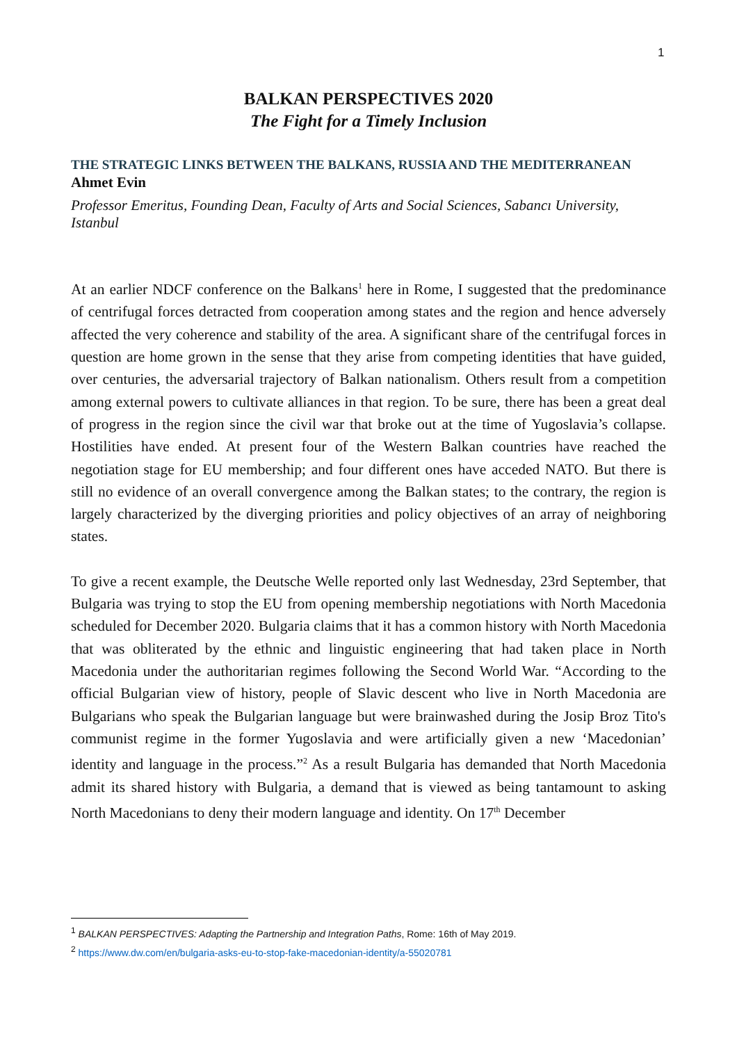1
BALKAN PERSPECTIVES 2020
The Fight for a Timely Inclusion
THE STRATEGIC LINKS BETWEEN THE BALKANS, RUSSIA AND THE MEDITERRANEAN
Ahmet Evin
Professor Emeritus, Founding Dean, Faculty of Arts and Social Sciences, Sabancı University, Istanbul
At an earlier NDCF conference on the Balkans<sup>1</sup> here in Rome, I suggested that the predominance of centrifugal forces detracted from cooperation among states and the region and hence adversely affected the very coherence and stability of the area. A significant share of the centrifugal forces in question are home grown in the sense that they arise from competing identities that have guided, over centuries, the adversarial trajectory of Balkan nationalism. Others result from a competition among external powers to cultivate alliances in that region. To be sure, there has been a great deal of progress in the region since the civil war that broke out at the time of Yugoslavia’s collapse. Hostilities have ended. At present four of the Western Balkan countries have reached the negotiation stage for EU membership; and four different ones have acceded NATO. But there is still no evidence of an overall convergence among the Balkan states; to the contrary, the region is largely characterized by the diverging priorities and policy objectives of an array of neighboring states.
To give a recent example, the Deutsche Welle reported only last Wednesday, 23rd September, that Bulgaria was trying to stop the EU from opening membership negotiations with North Macedonia scheduled for December 2020. Bulgaria claims that it has a common history with North Macedonia that was obliterated by the ethnic and linguistic engineering that had taken place in North Macedonia under the authoritarian regimes following the Second World War. “According to the official Bulgarian view of history, people of Slavic descent who live in North Macedonia are Bulgarians who speak the Bulgarian language but were brainwashed during the Josip Broz Tito's communist regime in the former Yugoslavia and were artificially given a new ‘Macedonian’ identity and language in the process.”<sup>2</sup> As a result Bulgaria has demanded that North Macedonia admit its shared history with Bulgaria, a demand that is viewed as being tantamount to asking North Macedonians to deny their modern language and identity. On 17<sup>th</sup> December
<sup>1</sup> BALKAN PERSPECTIVES: Adapting the Partnership and Integration Paths, Rome: 16th of May 2019.
<sup>2</sup> https://www.dw.com/en/bulgaria-asks-eu-to-stop-fake-macedonian-identity/a-55020781